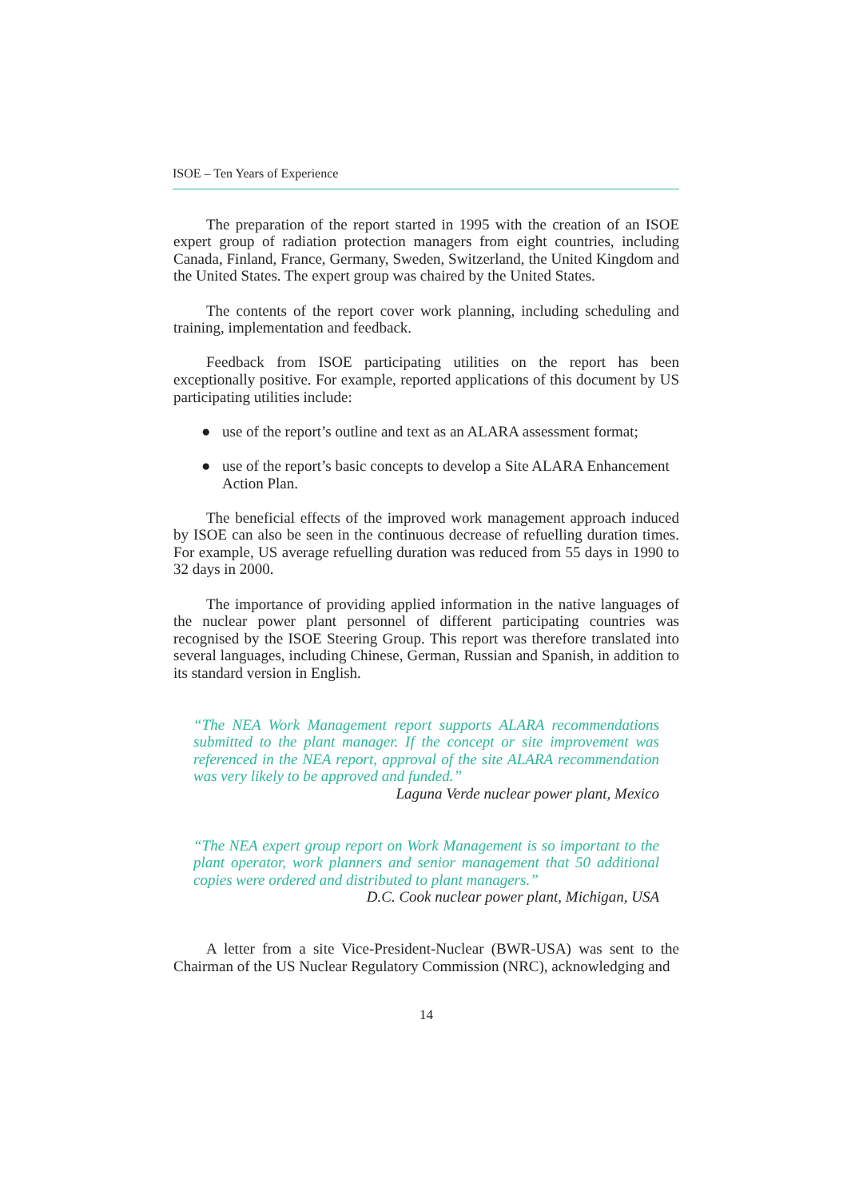ISOE – Ten Years of Experience
The preparation of the report started in 1995 with the creation of an ISOE expert group of radiation protection managers from eight countries, including Canada, Finland, France, Germany, Sweden, Switzerland, the United Kingdom and the United States. The expert group was chaired by the United States.
The contents of the report cover work planning, including scheduling and training, implementation and feedback.
Feedback from ISOE participating utilities on the report has been exceptionally positive. For example, reported applications of this document by US participating utilities include:
● use of the report’s outline and text as an ALARA assessment format;
● use of the report’s basic concepts to develop a Site ALARA Enhancement Action Plan.
The beneficial effects of the improved work management approach induced by ISOE can also be seen in the continuous decrease of refuelling duration times. For example, US average refuelling duration was reduced from 55 days in 1990 to 32 days in 2000.
The importance of providing applied information in the native languages of the nuclear power plant personnel of different participating countries was recognised by the ISOE Steering Group. This report was therefore translated into several languages, including Chinese, German, Russian and Spanish, in addition to its standard version in English.
“The NEA Work Management report supports ALARA recommendations submitted to the plant manager. If the concept or site improvement was referenced in the NEA report, approval of the site ALARA recommendation was very likely to be approved and funded.”
Laguna Verde nuclear power plant, Mexico
“The NEA expert group report on Work Management is so important to the plant operator, work planners and senior management that 50 additional copies were ordered and distributed to plant managers.”
D.C. Cook nuclear power plant, Michigan, USA
A letter from a site Vice-President-Nuclear (BWR-USA) was sent to the Chairman of the US Nuclear Regulatory Commission (NRC), acknowledging and
14